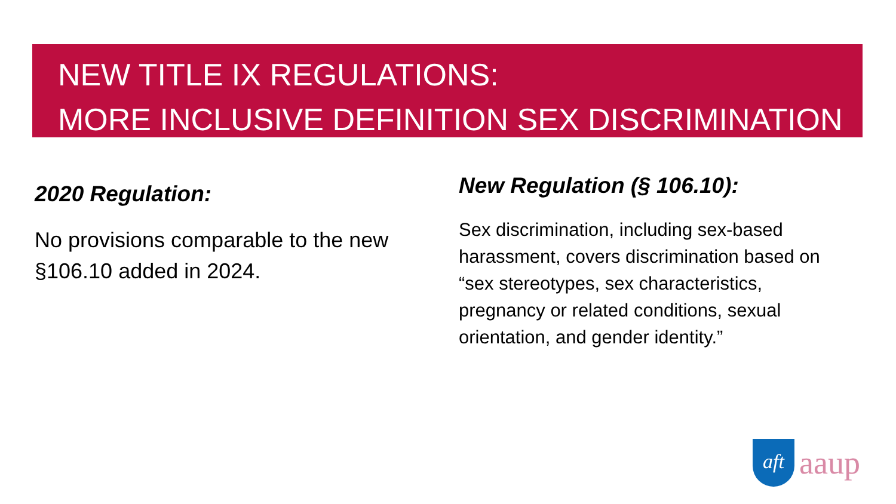NEW TITLE IX REGULATIONS:
MORE INCLUSIVE DEFINITION SEX DISCRIMINATION
2020 Regulation:
No provisions comparable to the new §106.10 added in 2024.
New Regulation (§ 106.10):
Sex discrimination, including sex-based harassment, covers discrimination based on “sex stereotypes, sex characteristics, pregnancy or related conditions, sexual orientation, and gender identity.”
aft
aaup